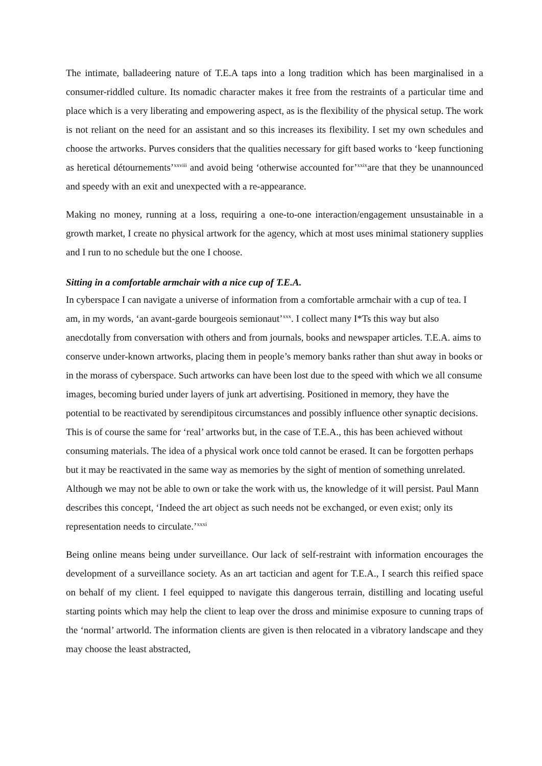The intimate, balladeering nature of T.E.A taps into a long tradition which has been marginalised in a consumer-riddled culture. Its nomadic character makes it free from the restraints of a particular time and place which is a very liberating and empowering aspect, as is the flexibility of the physical setup. The work is not reliant on the need for an assistant and so this increases its flexibility. I set my own schedules and choose the artworks. Purves considers that the qualities necessary for gift based works to ‘keep functioning as heretical détournements’<sup>xxviii</sup> and avoid being ‘otherwise accounted for’<sup>xxix</sup>are that they be unannounced and speedy with an exit and unexpected with a re-appearance.
Making no money, running at a loss, requiring a one-to-one interaction/engagement unsustainable in a growth market, I create no physical artwork for the agency, which at most uses minimal stationery supplies and I run to no schedule but the one I choose.
Sitting in a comfortable armchair with a nice cup of T.E.A.
In cyberspace I can navigate a universe of information from a comfortable armchair with a cup of tea. I am, in my words, ‘an avant-garde bourgeois semionaut’<sup>xxx</sup>. I collect many I*Ts this way but also anecdotally from conversation with others and from journals, books and newspaper articles. T.E.A. aims to conserve under-known artworks, placing them in people’s memory banks rather than shut away in books or in the morass of cyberspace. Such artworks can have been lost due to the speed with which we all consume images, becoming buried under layers of junk art advertising. Positioned in memory, they have the potential to be reactivated by serendipitous circumstances and possibly influence other synaptic decisions. This is of course the same for ‘real’ artworks but, in the case of T.E.A., this has been achieved without consuming materials. The idea of a physical work once told cannot be erased. It can be forgotten perhaps but it may be reactivated in the same way as memories by the sight of mention of something unrelated. Although we may not be able to own or take the work with us, the knowledge of it will persist. Paul Mann describes this concept, ‘Indeed the art object as such needs not be exchanged, or even exist; only its representation needs to circulate.’<sup>xxxi</sup>
Being online means being under surveillance. Our lack of self-restraint with information encourages the development of a surveillance society. As an art tactician and agent for T.E.A., I search this reified space on behalf of my client. I feel equipped to navigate this dangerous terrain, distilling and locating useful starting points which may help the client to leap over the dross and minimise exposure to cunning traps of the ‘normal’ artworld. The information clients are given is then relocated in a vibratory landscape and they may choose the least abstracted,